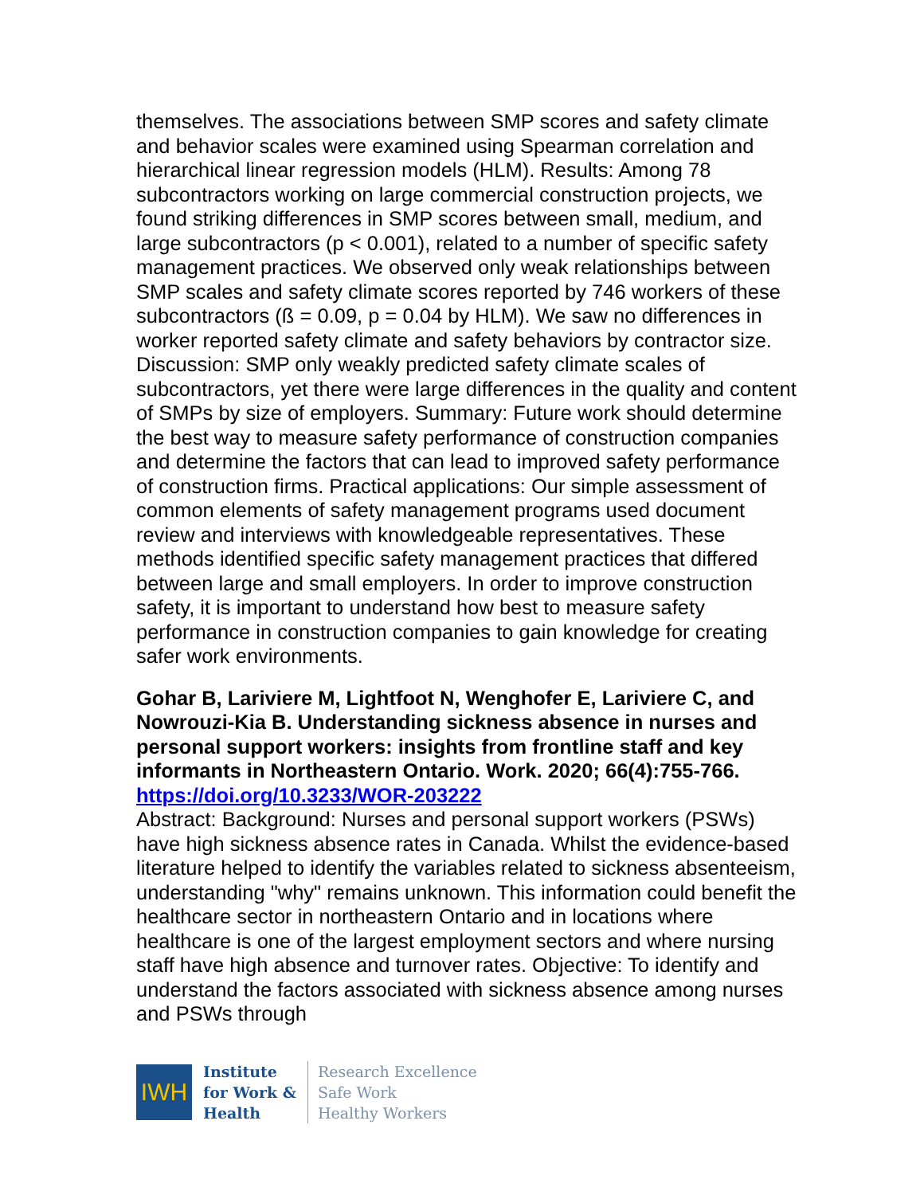themselves. The associations between SMP scores and safety climate and behavior scales were examined using Spearman correlation and hierarchical linear regression models (HLM). Results: Among 78 subcontractors working on large commercial construction projects, we found striking differences in SMP scores between small, medium, and large subcontractors (p < 0.001), related to a number of specific safety management practices. We observed only weak relationships between SMP scales and safety climate scores reported by 746 workers of these subcontractors (ß = 0.09, p = 0.04 by HLM). We saw no differences in worker reported safety climate and safety behaviors by contractor size. Discussion: SMP only weakly predicted safety climate scales of subcontractors, yet there were large differences in the quality and content of SMPs by size of employers. Summary: Future work should determine the best way to measure safety performance of construction companies and determine the factors that can lead to improved safety performance of construction firms. Practical applications: Our simple assessment of common elements of safety management programs used document review and interviews with knowledgeable representatives. These methods identified specific safety management practices that differed between large and small employers. In order to improve construction safety, it is important to understand how best to measure safety performance in construction companies to gain knowledge for creating safer work environments.
Gohar B, Lariviere M, Lightfoot N, Wenghofer E, Lariviere C, and Nowrouzi-Kia B. Understanding sickness absence in nurses and personal support workers: insights from frontline staff and key informants in Northeastern Ontario. Work. 2020; 66(4):755-766.
https://doi.org/10.3233/WOR-203222
Abstract: Background: Nurses and personal support workers (PSWs) have high sickness absence rates in Canada. Whilst the evidence-based literature helped to identify the variables related to sickness absenteeism, understanding "why" remains unknown. This information could benefit the healthcare sector in northeastern Ontario and in locations where healthcare is one of the largest employment sectors and where nursing staff have high absence and turnover rates. Objective: To identify and understand the factors associated with sickness absence among nurses and PSWs through
IWH
Institute
for Work &
Health
Research Excellence
Safe Work
Healthy Workers